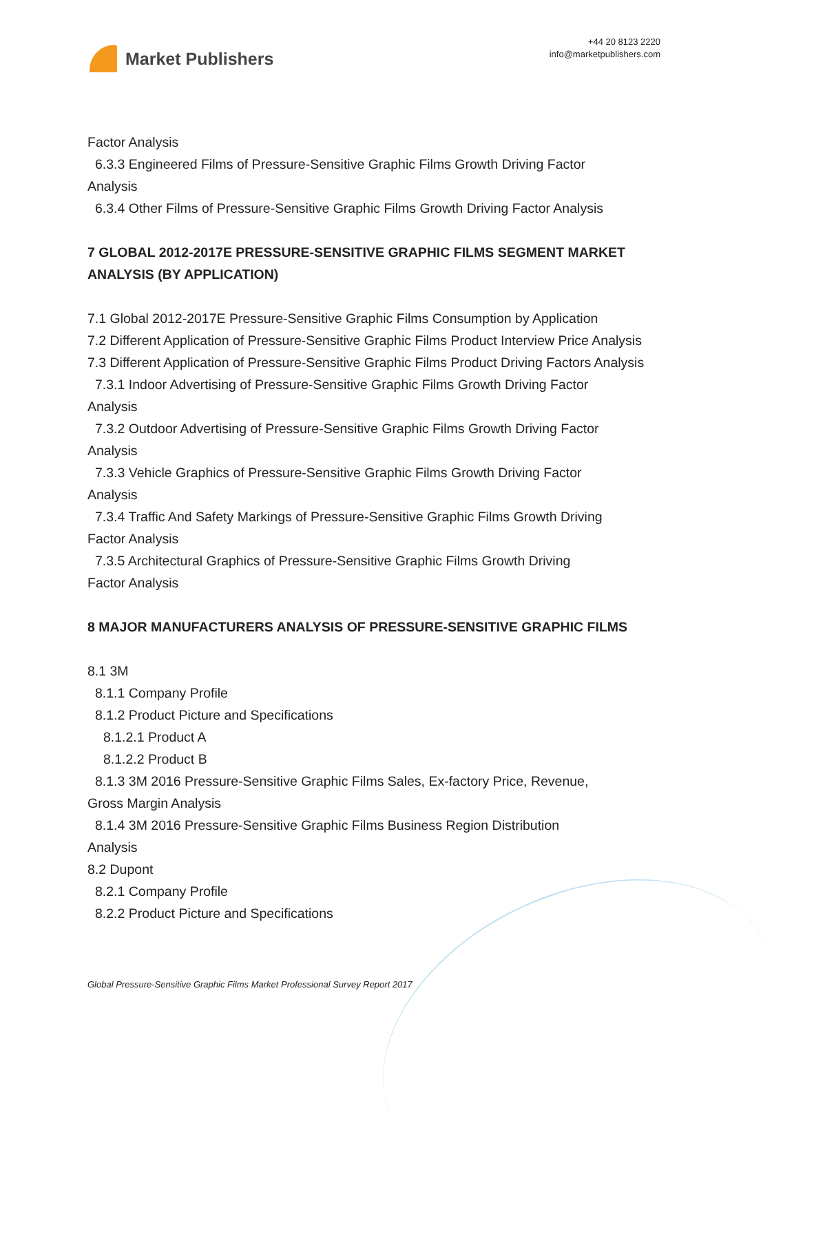Market Publishers
+44 20 8123 2220
info@marketpublishers.com
Factor Analysis
6.3.3 Engineered Films of Pressure-Sensitive Graphic Films Growth Driving Factor
Analysis
6.3.4 Other Films of Pressure-Sensitive Graphic Films Growth Driving Factor Analysis
7 GLOBAL 2012-2017E PRESSURE-SENSITIVE GRAPHIC FILMS SEGMENT MARKET ANALYSIS (BY APPLICATION)
7.1 Global 2012-2017E Pressure-Sensitive Graphic Films Consumption by Application
7.2 Different Application of Pressure-Sensitive Graphic Films Product Interview Price Analysis
7.3 Different Application of Pressure-Sensitive Graphic Films Product Driving Factors Analysis
7.3.1 Indoor Advertising of Pressure-Sensitive Graphic Films Growth Driving Factor
Analysis
7.3.2 Outdoor Advertising of Pressure-Sensitive Graphic Films Growth Driving Factor
Analysis
7.3.3 Vehicle Graphics of Pressure-Sensitive Graphic Films Growth Driving Factor
Analysis
7.3.4 Traffic And Safety Markings of Pressure-Sensitive Graphic Films Growth Driving
Factor Analysis
7.3.5 Architectural Graphics of Pressure-Sensitive Graphic Films Growth Driving
Factor Analysis
8 MAJOR MANUFACTURERS ANALYSIS OF PRESSURE-SENSITIVE GRAPHIC FILMS
8.1 3M
8.1.1 Company Profile
8.1.2 Product Picture and Specifications
8.1.2.1 Product A
8.1.2.2 Product B
8.1.3 3M 2016 Pressure-Sensitive Graphic Films Sales, Ex-factory Price, Revenue,
Gross Margin Analysis
8.1.4 3M 2016 Pressure-Sensitive Graphic Films Business Region Distribution
Analysis
8.2 Dupont
8.2.1 Company Profile
8.2.2 Product Picture and Specifications
Global Pressure-Sensitive Graphic Films Market Professional Survey Report 2017